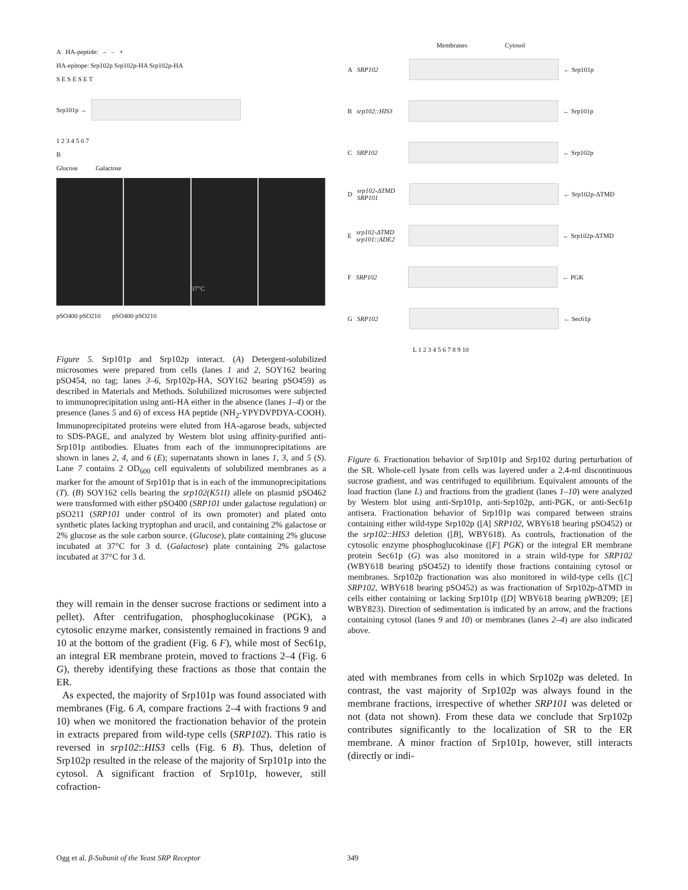A HA-peptide: – – +
HA-epitope: Srp102p Srp102p-HA Srp102p-HA
S E S E S E T
Srp101p →
1 2 3 4 5 6 7
B
Glucose Galactose
37°C
pSO400 pSO210 pSO400 pSO210
Figure 5. Srp101p and Srp102p interact. (A) Detergent-solubilized microsomes were prepared from cells (lanes 1 and 2, SOY162 bearing pSO454, no tag; lanes 3–6, Srp102p-HA, SOY162 bearing pSO459) as described in Materials and Methods. Solubilized microsomes were subjected to immunoprecipitation using anti-HA either in the absence (lanes 1–4) or the presence (lanes 5 and 6) of excess HA peptide (NH<sub>2</sub>-YPYDVPDYA-COOH). Immunoprecipitated proteins were eluted from HA-agarose beads, subjected to SDS-PAGE, and analyzed by Western blot using affinity-purified anti-Srp101p antibodies. Eluates from each of the immunoprecipitations are shown in lanes 2, 4, and 6 (E); supernatants shown in lanes 1, 3, and 5 (S). Lane 7 contains 2 OD<sub>600</sub> cell equivalents of solubilized membranes as a marker for the amount of Srp101p that is in each of the immunoprecipitations (T). (B) SOY162 cells bearing the srp102(K51I) allele on plasmid pSO462 were transformed with either pSO400 (SRP101 under galactose regulation) or pSO211 (SRP101 under control of its own promoter) and plated onto synthetic plates lacking tryptophan and uracil, and containing 2% galactose or 2% glucose as the sole carbon source. (Glucose), plate containing 2% glucose incubated at 37°C for 3 d. (Galactose) plate containing 2% galactose incubated at 37°C for 3 d.
they will remain in the denser sucrose fractions or sediment into a pellet). After centrifugation, phosphoglucokinase (PGK), a cytosolic enzyme marker, consistently remained in fractions 9 and 10 at the bottom of the gradient (Fig. 6 F), while most of Sec61p, an integral ER membrane protein, moved to fractions 2–4 (Fig. 6 G), thereby identifying these fractions as those that contain the ER.
As expected, the majority of Srp101p was found associated with membranes (Fig. 6 A, compare fractions 2–4 with fractions 9 and 10) when we monitored the fractionation behavior of the protein in extracts prepared from wild-type cells (SRP102). This ratio is reversed in srp102::HIS3 cells (Fig. 6 B). Thus, deletion of Srp102p resulted in the release of the majority of Srp101p into the cytosol. A significant fraction of Srp101p, however, still cofraction-
Membranes Cytosol
A SRP102
← Srp101p
B srp102::HIS3
← Srp101p
C SRP102
← Srp102p
D srp102-ΔTMD SRP101
← Srp102p-ΔTMD
E srp102-ΔTMD srp101::ADE2
← Srp102p-ΔTMD
F SRP102
← PGK
G SRP102
← Sec61p
L 1 2 3 4 5 6 7 8 9 10
Figure 6. Fractionation behavior of Srp101p and Srp102 during perturbation of the SR. Whole-cell lysate from cells was layered under a 2.4-ml discontinuous sucrose gradient, and was centrifuged to equilibrium. Equivalent amounts of the load fraction (lane L) and fractions from the gradient (lanes 1–10) were analyzed by Western blot using anti-Srp101p, anti-Srp102p, anti-PGK, or anti-Sec61p antisera. Fractionation behavior of Srp101p was compared between strains containing either wild-type Srp102p ([A] SRP102, WBY618 bearing pSO452) or the srp102::HIS3 deletion ([B], WBY618). As controls, fractionation of the cytosolic enzyme phosphoglucokinase ([F] PGK) or the integral ER membrane protein Sec61p (G) was also monitored in a strain wild-type for SRP102 (WBY618 bearing pSO452) to identify those fractions containing cytosol or membranes. Srp102p fractionation was also monitored in wild-type cells ([C] SRP102, WBY618 bearing pSO452) as was fractionation of Srp102p-ΔTMD in cells either containing or lacking Srp101p ([D] WBY618 bearing pWB209; [E] WBY823). Direction of sedimentation is indicated by an arrow, and the fractions containing cytosol (lanes 9 and 10) or membranes (lanes 2–4) are also indicated above.
ated with membranes from cells in which Srp102p was deleted. In contrast, the vast majority of Srp102p was always found in the membrane fractions, irrespective of whether SRP101 was deleted or not (data not shown). From these data we conclude that Srp102p contributes significantly to the localization of SR to the ER membrane. A minor fraction of Srp101p, however, still interacts (directly or indi-
Ogg et al. β-Subunit of the Yeast SRP Receptor 349